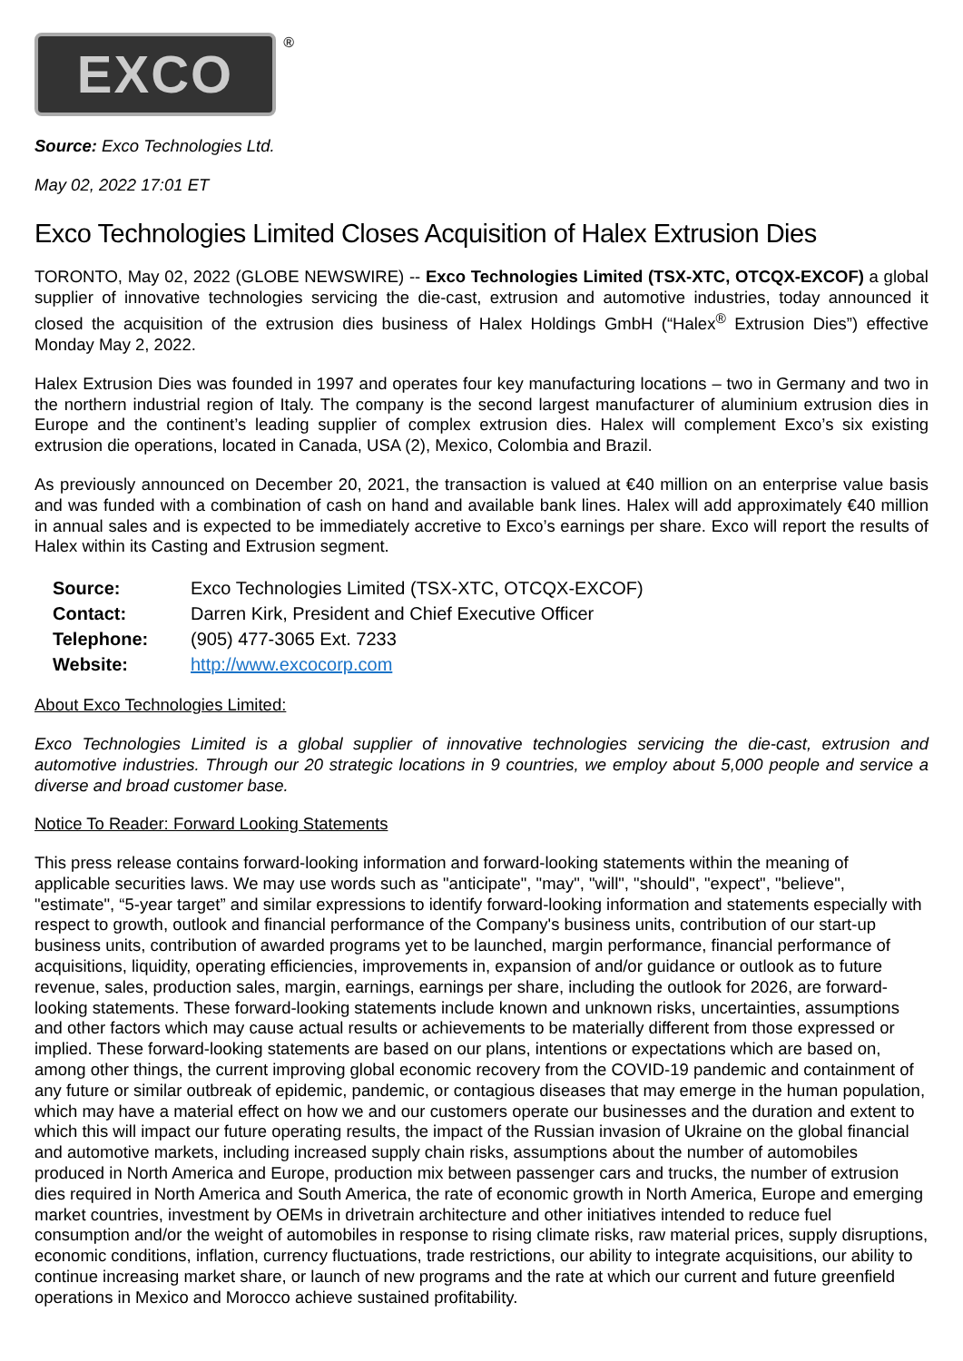EXCO<sup>®</sup>
Source: Exco Technologies Ltd.
May 02, 2022 17:01 ET
Exco Technologies Limited Closes Acquisition of Halex Extrusion Dies
TORONTO, May 02, 2022 (GLOBE NEWSWIRE) -- Exco Technologies Limited (TSX-XTC, OTCQX-EXCOF) a global supplier of innovative technologies servicing the die-cast, extrusion and automotive industries, today announced it closed the acquisition of the extrusion dies business of Halex Holdings GmbH (“Halex<sup>®</sup> Extrusion Dies”) effective Monday May 2, 2022.
Halex Extrusion Dies was founded in 1997 and operates four key manufacturing locations – two in Germany and two in the northern industrial region of Italy. The company is the second largest manufacturer of aluminium extrusion dies in Europe and the continent’s leading supplier of complex extrusion dies. Halex will complement Exco’s six existing extrusion die operations, located in Canada, USA (2), Mexico, Colombia and Brazil.
As previously announced on December 20, 2021, the transaction is valued at €40 million on an enterprise value basis and was funded with a combination of cash on hand and available bank lines. Halex will add approximately €40 million in annual sales and is expected to be immediately accretive to Exco’s earnings per share. Exco will report the results of Halex within its Casting and Extrusion segment.
| Source: | Exco Technologies Limited (TSX-XTC, OTCQX-EXCOF) |
| Contact: | Darren Kirk, President and Chief Executive Officer |
| Telephone: | (905) 477-3065 Ext. 7233 |
| Website: | http://www.excocorp.com |
About Exco Technologies Limited:
Exco Technologies Limited is a global supplier of innovative technologies servicing the die-cast, extrusion and automotive industries. Through our 20 strategic locations in 9 countries, we employ about 5,000 people and service a diverse and broad customer base.
Notice To Reader: Forward Looking Statements
This press release contains forward-looking information and forward-looking statements within the meaning of applicable securities laws. We may use words such as "anticipate", "may", "will", "should", "expect", "believe", "estimate", “5-year target” and similar expressions to identify forward-looking information and statements especially with respect to growth, outlook and financial performance of the Company's business units, contribution of our start-up business units, contribution of awarded programs yet to be launched, margin performance, financial performance of acquisitions, liquidity, operating efficiencies, improvements in, expansion of and/or guidance or outlook as to future revenue, sales, production sales, margin, earnings, earnings per share, including the outlook for 2026, are forward-looking statements. These forward-looking statements include known and unknown risks, uncertainties, assumptions and other factors which may cause actual results or achievements to be materially different from those expressed or implied. These forward-looking statements are based on our plans, intentions or expectations which are based on, among other things, the current improving global economic recovery from the COVID-19 pandemic and containment of any future or similar outbreak of epidemic, pandemic, or contagious diseases that may emerge in the human population, which may have a material effect on how we and our customers operate our businesses and the duration and extent to which this will impact our future operating results, the impact of the Russian invasion of Ukraine on the global financial and automotive markets, including increased supply chain risks, assumptions about the number of automobiles produced in North America and Europe, production mix between passenger cars and trucks, the number of extrusion dies required in North America and South America, the rate of economic growth in North America, Europe and emerging market countries, investment by OEMs in drivetrain architecture and other initiatives intended to reduce fuel consumption and/or the weight of automobiles in response to rising climate risks, raw material prices, supply disruptions, economic conditions, inflation, currency fluctuations, trade restrictions, our ability to integrate acquisitions, our ability to continue increasing market share, or launch of new programs and the rate at which our current and future greenfield operations in Mexico and Morocco achieve sustained profitability.